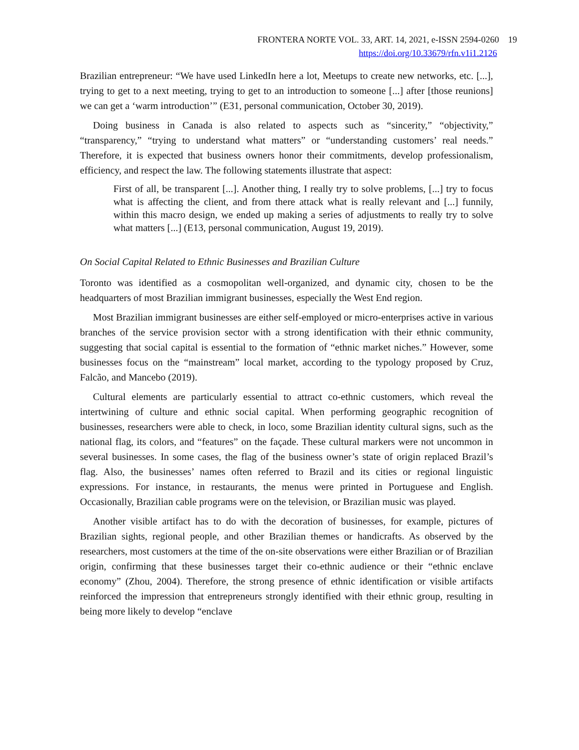FRONTERA NORTE VOL. 33, ART. 14, 2021, e-ISSN 2594-0260 19
https://doi.org/10.33679/rfn.v1i1.2126
Brazilian entrepreneur: “We have used LinkedIn here a lot, Meetups to create new networks, etc. [...], trying to get to a next meeting, trying to get to an introduction to someone [...] after [those reunions] we can get a ‘warm introduction’” (E31, personal communication, October 30, 2019).
Doing business in Canada is also related to aspects such as “sincerity,” “objectivity,” “transparency,” “trying to understand what matters” or “understanding customers’ real needs.” Therefore, it is expected that business owners honor their commitments, develop professionalism, efficiency, and respect the law. The following statements illustrate that aspect:
First of all, be transparent [...]. Another thing, I really try to solve problems, [...] try to focus what is affecting the client, and from there attack what is really relevant and [...] funnily, within this macro design, we ended up making a series of adjustments to really try to solve what matters [...] (E13, personal communication, August 19, 2019).
On Social Capital Related to Ethnic Businesses and Brazilian Culture
Toronto was identified as a cosmopolitan well-organized, and dynamic city, chosen to be the headquarters of most Brazilian immigrant businesses, especially the West End region.
Most Brazilian immigrant businesses are either self-employed or micro-enterprises active in various branches of the service provision sector with a strong identification with their ethnic community, suggesting that social capital is essential to the formation of “ethnic market niches.” However, some businesses focus on the “mainstream” local market, according to the typology proposed by Cruz, Falcão, and Mancebo (2019).
Cultural elements are particularly essential to attract co-ethnic customers, which reveal the intertwining of culture and ethnic social capital. When performing geographic recognition of businesses, researchers were able to check, in loco, some Brazilian identity cultural signs, such as the national flag, its colors, and “features” on the façade. These cultural markers were not uncommon in several businesses. In some cases, the flag of the business owner’s state of origin replaced Brazil’s flag. Also, the businesses’ names often referred to Brazil and its cities or regional linguistic expressions. For instance, in restaurants, the menus were printed in Portuguese and English. Occasionally, Brazilian cable programs were on the television, or Brazilian music was played.
Another visible artifact has to do with the decoration of businesses, for example, pictures of Brazilian sights, regional people, and other Brazilian themes or handicrafts. As observed by the researchers, most customers at the time of the on-site observations were either Brazilian or of Brazilian origin, confirming that these businesses target their co-ethnic audience or their “ethnic enclave economy” (Zhou, 2004). Therefore, the strong presence of ethnic identification or visible artifacts reinforced the impression that entrepreneurs strongly identified with their ethnic group, resulting in being more likely to develop “enclave